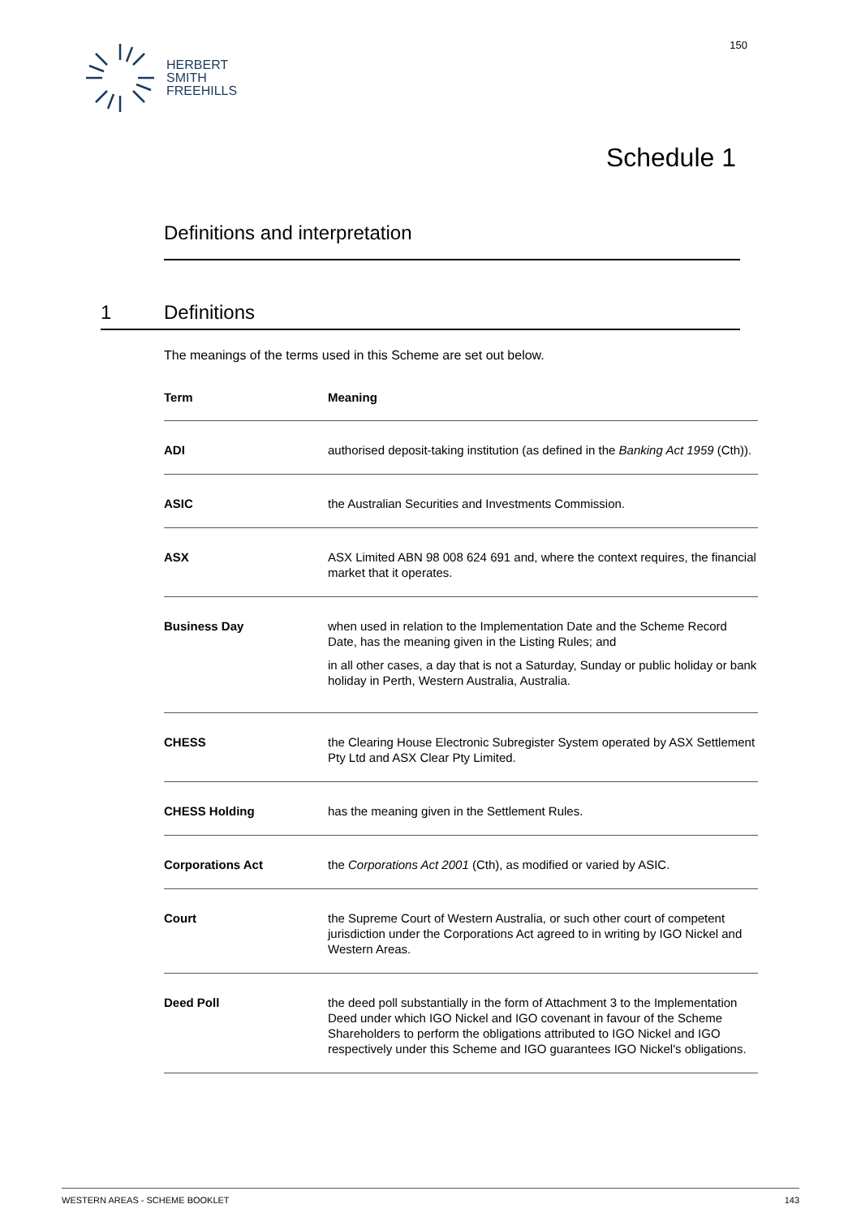HERBERT
SMITH
FREEHILLS
150
Schedule 1
Definitions and interpretation
1 Definitions
The meanings of the terms used in this Scheme are set out below.
| Term | Meaning |
| --- | --- |
| ADI | authorised deposit-taking institution (as defined in the Banking Act 1959 (Cth)). |
| ASIC | the Australian Securities and Investments Commission. |
| ASX | ASX Limited ABN 98 008 624 691 and, where the context requires, the financial market that it operates. |
| Business Day | when used in relation to the Implementation Date and the Scheme Record Date, has the meaning given in the Listing Rules; and in all other cases, a day that is not a Saturday, Sunday or public holiday or bank holiday in Perth, Western Australia, Australia. |
| CHESS | the Clearing House Electronic Subregister System operated by ASX Settlement Pty Ltd and ASX Clear Pty Limited. |
| CHESS Holding | has the meaning given in the Settlement Rules. |
| Corporations Act | the Corporations Act 2001 (Cth), as modified or varied by ASIC. |
| Court | the Supreme Court of Western Australia, or such other court of competent jurisdiction under the Corporations Act agreed to in writing by IGO Nickel and Western Areas. |
| Deed Poll | the deed poll substantially in the form of Attachment 3 to the Implementation Deed under which IGO Nickel and IGO covenant in favour of the Scheme Shareholders to perform the obligations attributed to IGO Nickel and IGO respectively under this Scheme and IGO guarantees IGO Nickel's obligations. |
WESTERN AREAS - SCHEME BOOKLET 143